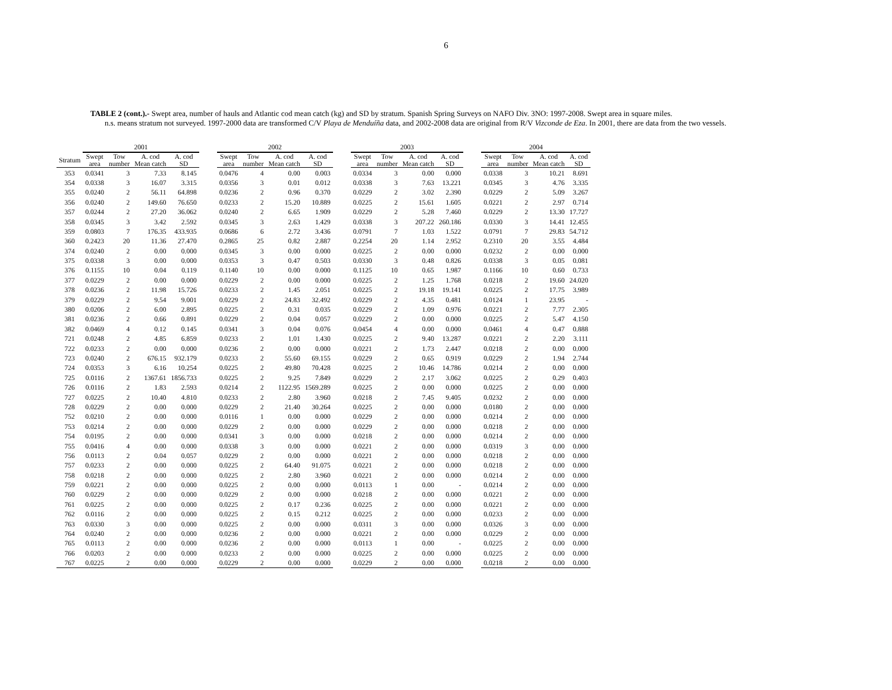6
TABLE 2 (cont.).- Swept area, number of hauls and Atlantic cod mean catch (kg) and SD by stratum. Spanish Spring Surveys on NAFO Div. 3NO: 1997-2008. Swept area in square miles.
n.s. means stratum not surveyed. 1997-2000 data are transformed C/V Playa de Menduíña data, and 2002-2008 data are original from R/V Vizconde de Eza. In 2001, there are data from the two vessels.
| | 2001 | | | | | 2002 | | | | | 2003 | | | | | 2004 | | | |
| --- | --- | --- | --- | --- | --- | --- | --- | --- | --- | --- | --- | --- | --- | --- | --- | --- | --- | --- | --- |
| Stratum | Swept area | Tow number | A. cod Mean catch | A. cod SD | | Swept area | Tow number | A. cod Mean catch | A. cod SD | | Swept area | Tow number | A. cod Mean catch | A. cod SD | | Swept area | Tow number | A. cod Mean catch | A. cod SD |
| 353 | 0.0341 | 3 | 7.33 | 8.145 | | 0.0476 | 4 | 0.00 | 0.003 | | 0.0334 | 3 | 0.00 | 0.000 | | 0.0338 | 3 | 10.21 | 8.691 |
| 354 | 0.0338 | 3 | 16.07 | 3.315 | | 0.0356 | 3 | 0.01 | 0.012 | | 0.0338 | 3 | 7.63 | 13.221 | | 0.0345 | 3 | 4.76 | 3.335 |
| 355 | 0.0240 | 2 | 56.11 | 64.898 | | 0.0236 | 2 | 0.96 | 0.370 | | 0.0229 | 2 | 3.02 | 2.390 | | 0.0229 | 2 | 5.09 | 3.267 |
| 356 | 0.0240 | 2 | 149.60 | 76.650 | | 0.0233 | 2 | 15.20 | 10.889 | | 0.0225 | 2 | 15.61 | 1.605 | | 0.0221 | 2 | 2.97 | 0.714 |
| 357 | 0.0244 | 2 | 27.20 | 36.062 | | 0.0240 | 2 | 6.65 | 1.909 | | 0.0229 | 2 | 5.28 | 7.460 | | 0.0229 | 2 | 13.30 | 17.727 |
| 358 | 0.0345 | 3 | 3.42 | 2.592 | | 0.0345 | 3 | 2.63 | 1.429 | | 0.0338 | 3 | 207.22 | 260.186 | | 0.0330 | 3 | 14.41 | 12.455 |
| 359 | 0.0803 | 7 | 176.35 | 433.935 | | 0.0686 | 6 | 2.72 | 3.436 | | 0.0791 | 7 | 1.03 | 1.522 | | 0.0791 | 7 | 29.83 | 54.712 |
| 360 | 0.2423 | 20 | 11.36 | 27.470 | | 0.2865 | 25 | 0.82 | 2.887 | | 0.2254 | 20 | 1.14 | 2.952 | | 0.2310 | 20 | 3.55 | 4.484 |
| 374 | 0.0240 | 2 | 0.00 | 0.000 | | 0.0345 | 3 | 0.00 | 0.000 | | 0.0225 | 2 | 0.00 | 0.000 | | 0.0232 | 2 | 0.00 | 0.000 |
| 375 | 0.0338 | 3 | 0.00 | 0.000 | | 0.0353 | 3 | 0.47 | 0.503 | | 0.0330 | 3 | 0.48 | 0.826 | | 0.0338 | 3 | 0.05 | 0.081 |
| 376 | 0.1155 | 10 | 0.04 | 0.119 | | 0.1140 | 10 | 0.00 | 0.000 | | 0.1125 | 10 | 0.65 | 1.987 | | 0.1166 | 10 | 0.60 | 0.733 |
| 377 | 0.0229 | 2 | 0.00 | 0.000 | | 0.0229 | 2 | 0.00 | 0.000 | | 0.0225 | 2 | 1.25 | 1.768 | | 0.0218 | 2 | 19.60 | 24.020 |
| 378 | 0.0236 | 2 | 11.98 | 15.726 | | 0.0233 | 2 | 1.45 | 2.051 | | 0.0225 | 2 | 19.18 | 19.141 | | 0.0225 | 2 | 17.75 | 3.989 |
| 379 | 0.0229 | 2 | 9.54 | 9.001 | | 0.0229 | 2 | 24.83 | 32.492 | | 0.0229 | 2 | 4.35 | 0.481 | | 0.0124 | 1 | 23.95 | - |
| 380 | 0.0206 | 2 | 6.00 | 2.895 | | 0.0225 | 2 | 0.31 | 0.035 | | 0.0229 | 2 | 1.09 | 0.976 | | 0.0221 | 2 | 7.77 | 2.305 |
| 381 | 0.0236 | 2 | 0.66 | 0.891 | | 0.0229 | 2 | 0.04 | 0.057 | | 0.0229 | 2 | 0.00 | 0.000 | | 0.0225 | 2 | 5.47 | 4.150 |
| 382 | 0.0469 | 4 | 0.12 | 0.145 | | 0.0341 | 3 | 0.04 | 0.076 | | 0.0454 | 4 | 0.00 | 0.000 | | 0.0461 | 4 | 0.47 | 0.888 |
| 721 | 0.0248 | 2 | 4.85 | 6.859 | | 0.0233 | 2 | 1.01 | 1.430 | | 0.0225 | 2 | 9.40 | 13.287 | | 0.0221 | 2 | 2.20 | 3.111 |
| 722 | 0.0233 | 2 | 0.00 | 0.000 | | 0.0236 | 2 | 0.00 | 0.000 | | 0.0221 | 2 | 1.73 | 2.447 | | 0.0218 | 2 | 0.00 | 0.000 |
| 723 | 0.0240 | 2 | 676.15 | 932.179 | | 0.0233 | 2 | 55.60 | 69.155 | | 0.0229 | 2 | 0.65 | 0.919 | | 0.0229 | 2 | 1.94 | 2.744 |
| 724 | 0.0353 | 3 | 6.16 | 10.254 | | 0.0225 | 2 | 49.80 | 70.428 | | 0.0225 | 2 | 10.46 | 14.786 | | 0.0214 | 2 | 0.00 | 0.000 |
| 725 | 0.0116 | 2 | 1367.61 | 1856.733 | | 0.0225 | 2 | 9.25 | 7.849 | | 0.0229 | 2 | 2.17 | 3.062 | | 0.0225 | 2 | 0.29 | 0.403 |
| 726 | 0.0116 | 2 | 1.83 | 2.593 | | 0.0214 | 2 | 1122.95 | 1569.289 | | 0.0225 | 2 | 0.00 | 0.000 | | 0.0225 | 2 | 0.00 | 0.000 |
| 727 | 0.0225 | 2 | 10.40 | 4.810 | | 0.0233 | 2 | 2.80 | 3.960 | | 0.0218 | 2 | 7.45 | 9.405 | | 0.0232 | 2 | 0.00 | 0.000 |
| 728 | 0.0229 | 2 | 0.00 | 0.000 | | 0.0229 | 2 | 21.40 | 30.264 | | 0.0225 | 2 | 0.00 | 0.000 | | 0.0180 | 2 | 0.00 | 0.000 |
| 752 | 0.0210 | 2 | 0.00 | 0.000 | | 0.0116 | 1 | 0.00 | 0.000 | | 0.0229 | 2 | 0.00 | 0.000 | | 0.0214 | 2 | 0.00 | 0.000 |
| 753 | 0.0214 | 2 | 0.00 | 0.000 | | 0.0229 | 2 | 0.00 | 0.000 | | 0.0229 | 2 | 0.00 | 0.000 | | 0.0218 | 2 | 0.00 | 0.000 |
| 754 | 0.0195 | 2 | 0.00 | 0.000 | | 0.0341 | 3 | 0.00 | 0.000 | | 0.0218 | 2 | 0.00 | 0.000 | | 0.0214 | 2 | 0.00 | 0.000 |
| 755 | 0.0416 | 4 | 0.00 | 0.000 | | 0.0338 | 3 | 0.00 | 0.000 | | 0.0221 | 2 | 0.00 | 0.000 | | 0.0319 | 3 | 0.00 | 0.000 |
| 756 | 0.0113 | 2 | 0.04 | 0.057 | | 0.0229 | 2 | 0.00 | 0.000 | | 0.0221 | 2 | 0.00 | 0.000 | | 0.0218 | 2 | 0.00 | 0.000 |
| 757 | 0.0233 | 2 | 0.00 | 0.000 | | 0.0225 | 2 | 64.40 | 91.075 | | 0.0221 | 2 | 0.00 | 0.000 | | 0.0218 | 2 | 0.00 | 0.000 |
| 758 | 0.0218 | 2 | 0.00 | 0.000 | | 0.0225 | 2 | 2.80 | 3.960 | | 0.0221 | 2 | 0.00 | 0.000 | | 0.0214 | 2 | 0.00 | 0.000 |
| 759 | 0.0221 | 2 | 0.00 | 0.000 | | 0.0225 | 2 | 0.00 | 0.000 | | 0.0113 | 1 | 0.00 | - | | 0.0214 | 2 | 0.00 | 0.000 |
| 760 | 0.0229 | 2 | 0.00 | 0.000 | | 0.0229 | 2 | 0.00 | 0.000 | | 0.0218 | 2 | 0.00 | 0.000 | | 0.0221 | 2 | 0.00 | 0.000 |
| 761 | 0.0225 | 2 | 0.00 | 0.000 | | 0.0225 | 2 | 0.17 | 0.236 | | 0.0225 | 2 | 0.00 | 0.000 | | 0.0221 | 2 | 0.00 | 0.000 |
| 762 | 0.0116 | 2 | 0.00 | 0.000 | | 0.0225 | 2 | 0.15 | 0.212 | | 0.0225 | 2 | 0.00 | 0.000 | | 0.0233 | 2 | 0.00 | 0.000 |
| 763 | 0.0330 | 3 | 0.00 | 0.000 | | 0.0225 | 2 | 0.00 | 0.000 | | 0.0311 | 3 | 0.00 | 0.000 | | 0.0326 | 3 | 0.00 | 0.000 |
| 764 | 0.0240 | 2 | 0.00 | 0.000 | | 0.0236 | 2 | 0.00 | 0.000 | | 0.0221 | 2 | 0.00 | 0.000 | | 0.0229 | 2 | 0.00 | 0.000 |
| 765 | 0.0113 | 2 | 0.00 | 0.000 | | 0.0236 | 2 | 0.00 | 0.000 | | 0.0113 | 1 | 0.00 | - | | 0.0225 | 2 | 0.00 | 0.000 |
| 766 | 0.0203 | 2 | 0.00 | 0.000 | | 0.0233 | 2 | 0.00 | 0.000 | | 0.0225 | 2 | 0.00 | 0.000 | | 0.0225 | 2 | 0.00 | 0.000 |
| 767 | 0.0225 | 2 | 0.00 | 0.000 | | 0.0229 | 2 | 0.00 | 0.000 | | 0.0229 | 2 | 0.00 | 0.000 | | 0.0218 | 2 | 0.00 | 0.000 |